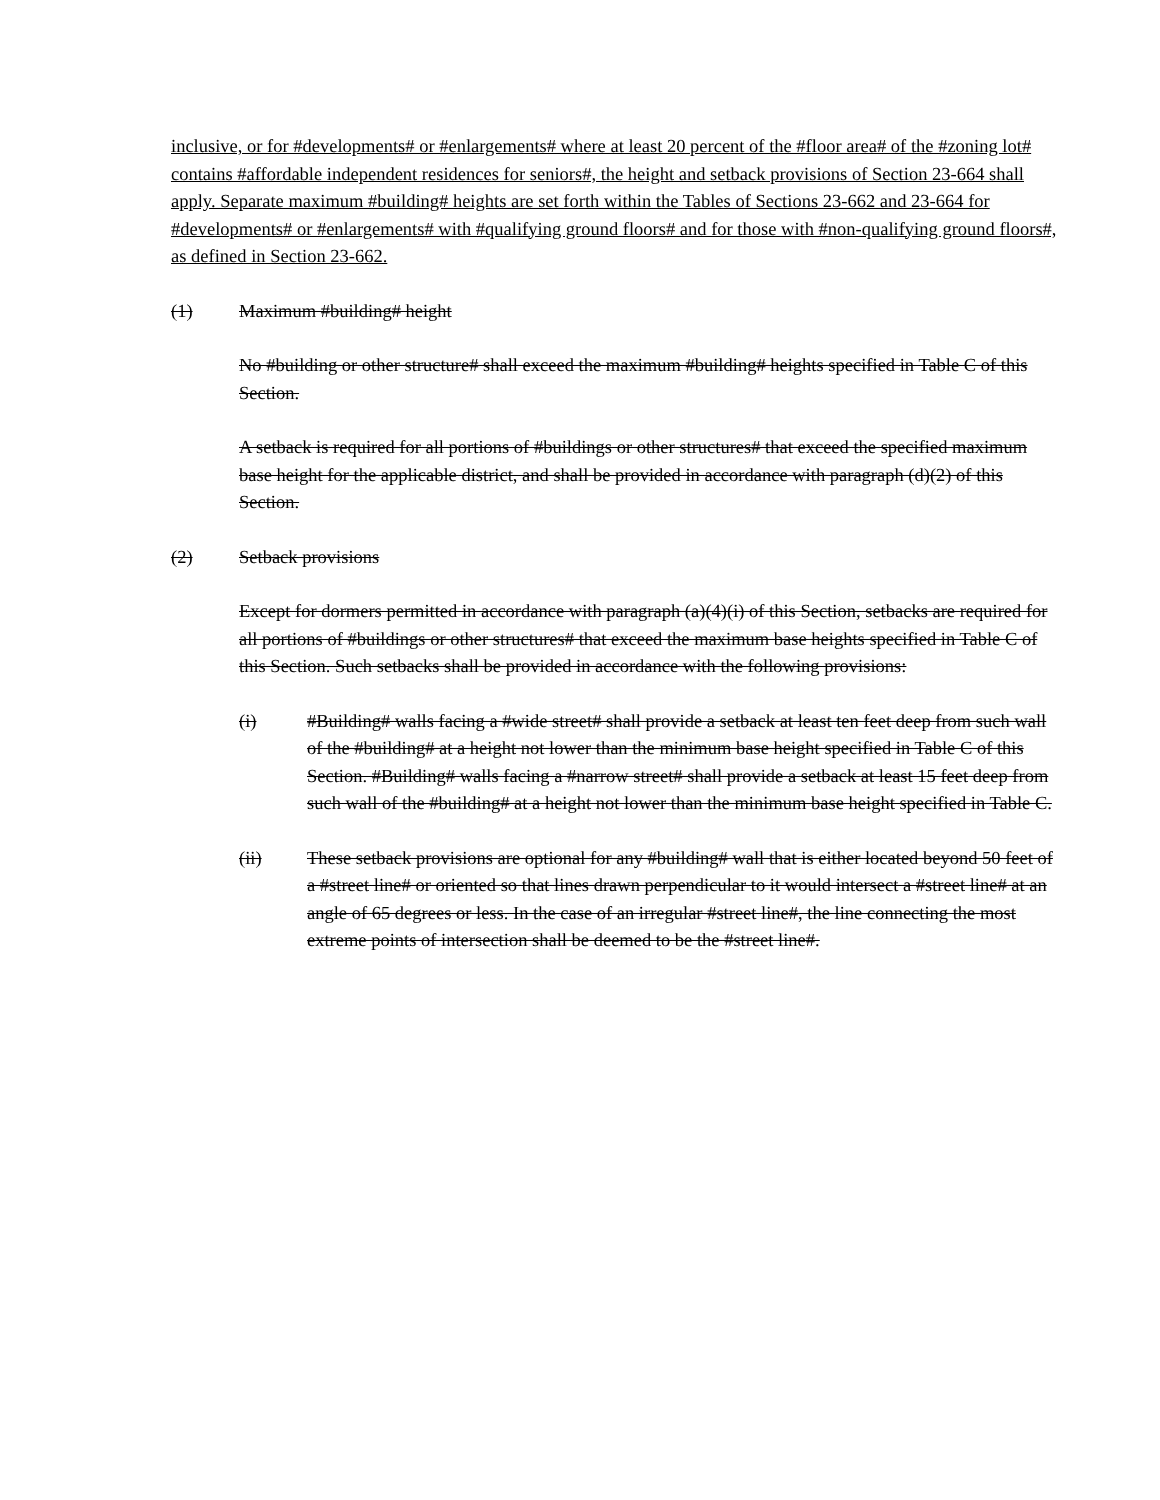inclusive, or for #developments# or #enlargements# where at least 20 percent of the #floor area# of the #zoning lot# contains #affordable independent residences for seniors#, the height and setback provisions of Section 23-664 shall apply. Separate maximum #building# heights are set forth within the Tables of Sections 23-662 and 23-664 for #developments# or #enlargements# with #qualifying ground floors# and for those with #non-qualifying ground floors#, as defined in Section 23-662.
(1) Maximum #building# height
No #building or other structure# shall exceed the maximum #building# heights specified in Table C of this Section.
A setback is required for all portions of #buildings or other structures# that exceed the specified maximum base height for the applicable district, and shall be provided in accordance with paragraph (d)(2) of this Section.
(2) Setback provisions
Except for dormers permitted in accordance with paragraph (a)(4)(i) of this Section, setbacks are required for all portions of #buildings or other structures# that exceed the maximum base heights specified in Table C of this Section. Such setbacks shall be provided in accordance with the following provisions:
(i) #Building# walls facing a #wide street# shall provide a setback at least ten feet deep from such wall of the #building# at a height not lower than the minimum base height specified in Table C of this Section. #Building# walls facing a #narrow street# shall provide a setback at least 15 feet deep from such wall of the #building# at a height not lower than the minimum base height specified in Table C.
(ii) These setback provisions are optional for any #building# wall that is either located beyond 50 feet of a #street line# or oriented so that lines drawn perpendicular to it would intersect a #street line# at an angle of 65 degrees or less. In the case of an irregular #street line#, the line connecting the most extreme points of intersection shall be deemed to be the #street line#.